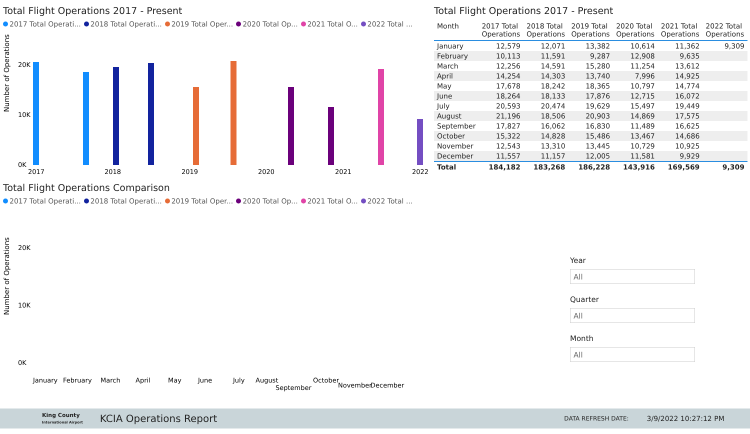Total Flight Operations 2017 - Present
2017 Total Operati... 2018 Total Operati... 2019 Total Oper... 2020 Total Op... 2021 Total O... 2022 Total ...
Number of Operations
20K
10K
0K
2017
2018
2019
2020
2021
2022
Total Flight Operations Comparison
2017 Total Operati... 2018 Total Operati... 2019 Total Oper... 2020 Total Op... 2021 Total O... 2022 Total ...
Number of Operations
20K
10K
0K
January
February
March
April
May
June
July
August
September
October
November
December
Total Flight Operations 2017 - Present
| Month | 2017 Total Operations | 2018 Total Operations | 2019 Total Operations | 2020 Total Operations | 2021 Total Operations | 2022 Total Operations |
| --- | --- | --- | --- | --- | --- | --- |
| January | 12,579 | 12,071 | 13,382 | 10,614 | 11,362 | 9,309 |
| February | 10,113 | 11,591 | 9,287 | 12,908 | 9,635 | |
| March | 12,256 | 14,591 | 15,280 | 11,254 | 13,612 | |
| April | 14,254 | 14,303 | 13,740 | 7,996 | 14,925 | |
| May | 17,678 | 18,242 | 18,365 | 10,797 | 14,774 | |
| June | 18,264 | 18,133 | 17,876 | 12,715 | 16,072 | |
| July | 20,593 | 20,474 | 19,629 | 15,497 | 19,449 | |
| August | 21,196 | 18,506 | 20,903 | 14,869 | 17,575 | |
| September | 17,827 | 16,062 | 16,830 | 11,489 | 16,625 | |
| October | 15,322 | 14,828 | 15,486 | 13,467 | 14,686 | |
| November | 12,543 | 13,310 | 13,445 | 10,729 | 10,925 | |
| December | 11,557 | 11,157 | 12,005 | 11,581 | 9,929 | |
| Total | 184,182 | 183,268 | 186,228 | 143,916 | 169,569 | 9,309 |
Year
All
Quarter
All
Month
All
King County
International Airport KCIA Operations Report DATA REFRESH DATE: 3/9/2022 10:27:12 PM